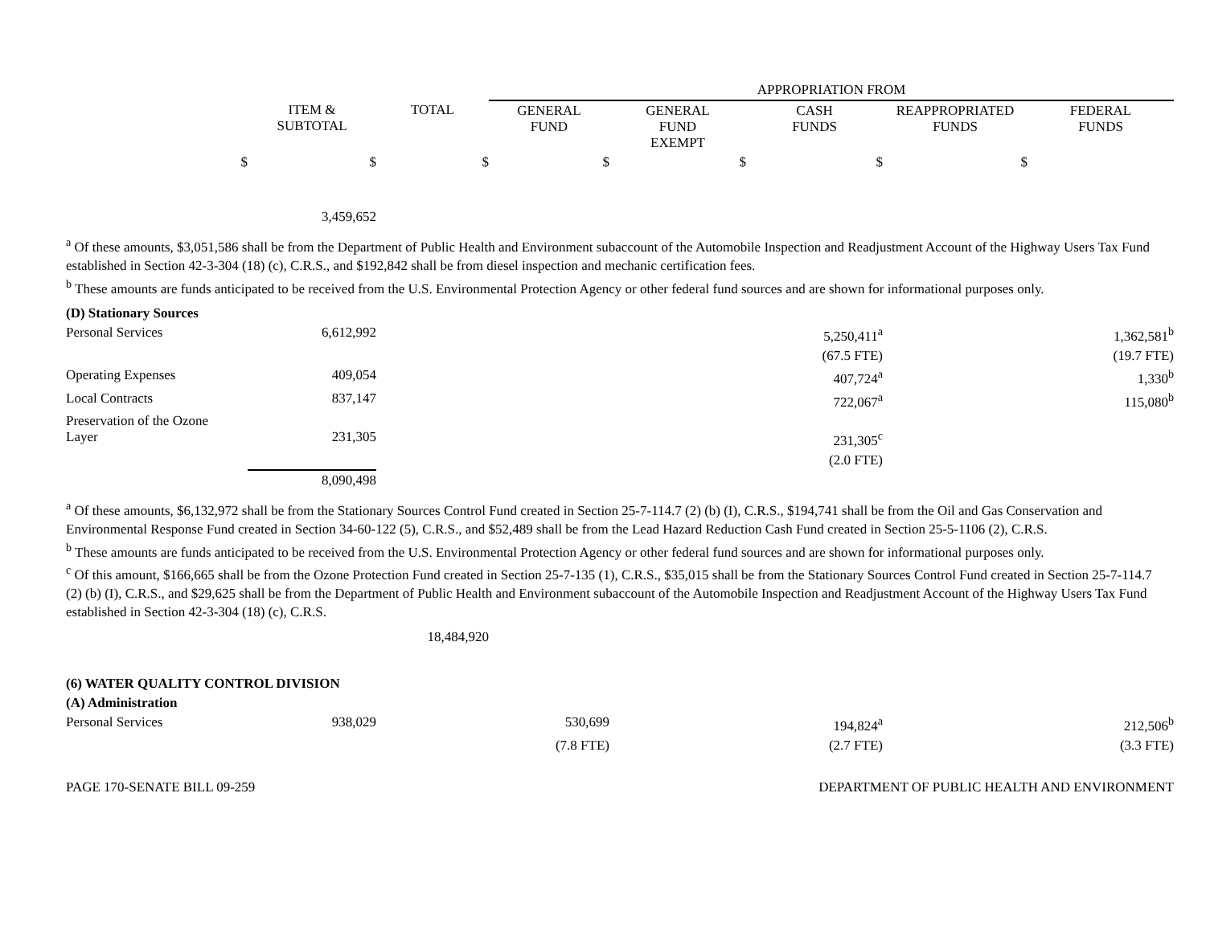| | | | APPROPRIATION FROM | | | | |
| | ITEM & SUBTOTAL | TOTAL | GENERAL FUND | GENERAL FUND EXEMPT | CASH FUNDS | REAPPROPRIATED FUNDS | FEDERAL FUNDS |
| $ | $ | $ | $ | $ | $ | $ | |
| | 3,459,652 | | | | | | |
<sup>a</sup> Of these amounts, $3,051,586 shall be from the Department of Public Health and Environment subaccount of the Automobile Inspection and Readjustment Account of the Highway Users Tax Fund established in Section 42-3-304 (18) (c), C.R.S., and $192,842 shall be from diesel inspection and mechanic certification fees.
<sup>b</sup> These amounts are funds anticipated to be received from the U.S. Environmental Protection Agency or other federal fund sources and are shown for informational purposes only.
| (D) Stationary Sources | | | | | | | |
| Personal Services | 6,612,992 | | | | 5,250,411<sup>a</sup> | | 1,362,581<sup>b</sup> |
| | | | | | (67.5 FTE) | | (19.7 FTE) |
| Operating Expenses | 409,054 | | | | 407,724<sup>a</sup> | | 1,330<sup>b</sup> |
| Local Contracts | 837,147 | | | | 722,067<sup>a</sup> | | 115,080<sup>b</sup> |
| Preservation of the Ozone Layer | 231,305 | | | | 231,305<sup>c</sup> | | |
| | | | | | (2.0 FTE) | | |
| | 8,090,498 | | | | | | |
<sup>a</sup> Of these amounts, $6,132,972 shall be from the Stationary Sources Control Fund created in Section 25-7-114.7 (2) (b) (I), C.R.S., $194,741 shall be from the Oil and Gas Conservation and Environmental Response Fund created in Section 34-60-122 (5), C.R.S., and $52,489 shall be from the Lead Hazard Reduction Cash Fund created in Section 25-5-1106 (2), C.R.S.
<sup>b</sup> These amounts are funds anticipated to be received from the U.S. Environmental Protection Agency or other federal fund sources and are shown for informational purposes only.
<sup>c</sup> Of this amount, $166,665 shall be from the Ozone Protection Fund created in Section 25-7-135 (1), C.R.S., $35,015 shall be from the Stationary Sources Control Fund created in Section 25-7-114.7 (2) (b) (I), C.R.S., and $29,625 shall be from the Department of Public Health and Environment subaccount of the Automobile Inspection and Readjustment Account of the Highway Users Tax Fund established in Section 42-3-304 (18) (c), C.R.S.
| | | 18,484,920 | | | | | |
| (6) WATER QUALITY CONTROL DIVISION | | | | | | | |
| (A) Administration | | | | | | | |
| Personal Services | 938,029 | | 530,699 | | 194,824<sup>a</sup> | | 212,506<sup>b</sup> |
| | | | (7.8 FTE) | | (2.7 FTE) | | (3.3 FTE) |
PAGE 170-SENATE BILL 09-259 DEPARTMENT OF PUBLIC HEALTH AND ENVIRONMENT